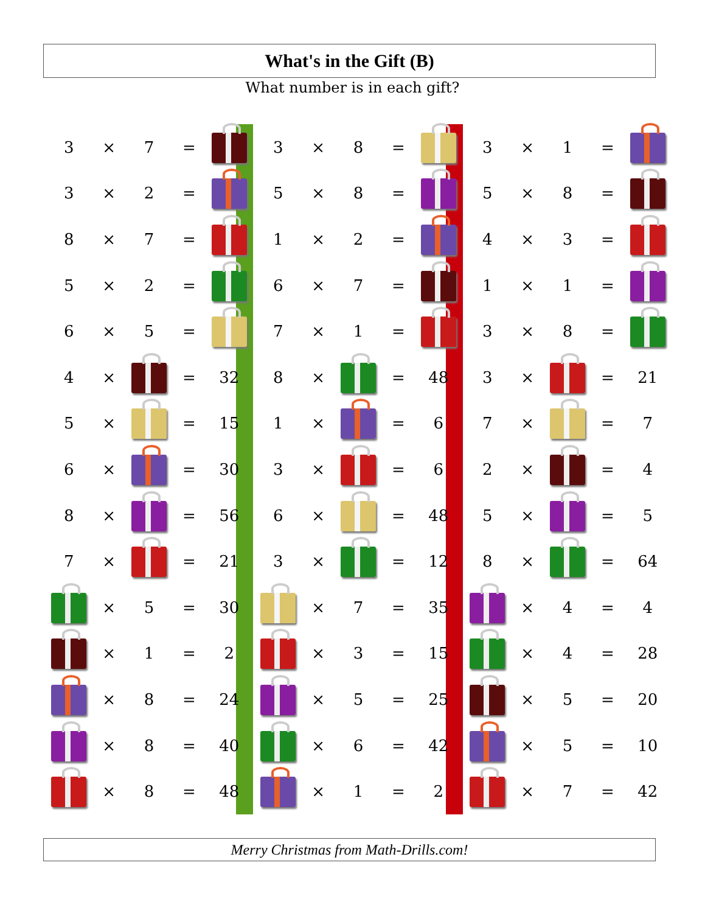What's in the Gift (B)
What number is in each gift?
| 3 | × | 7 | = | |
| 3 | × | 2 | = | |
| 8 | × | 7 | = | |
| 5 | × | 2 | = | |
| 6 | × | 5 | = | |
| 4 | × | | = | 32 |
| 5 | × | | = | 15 |
| 6 | × | | = | 30 |
| 8 | × | | = | 56 |
| 7 | × | | = | 21 |
| | × | 5 | = | 30 |
| | × | 1 | = | 2 |
| | × | 8 | = | 24 |
| | × | 8 | = | 40 |
| | × | 8 | = | 48 |
| 3 | × | 8 | = | |
| 5 | × | 8 | = | |
| 1 | × | 2 | = | |
| 6 | × | 7 | = | |
| 7 | × | 1 | = | |
| 8 | × | | = | 48 |
| 1 | × | | = | 6 |
| 3 | × | | = | 6 |
| 6 | × | | = | 48 |
| 3 | × | | = | 12 |
| | × | 7 | = | 35 |
| | × | 3 | = | 15 |
| | × | 5 | = | 25 |
| | × | 6 | = | 42 |
| | × | 1 | = | 2 |
| 3 | × | 1 | = | |
| 5 | × | 8 | = | |
| 4 | × | 3 | = | |
| 1 | × | 1 | = | |
| 3 | × | 8 | = | |
| 3 | × | | = | 21 |
| 7 | × | | = | 7 |
| 2 | × | | = | 4 |
| 5 | × | | = | 5 |
| 8 | × | | = | 64 |
| | × | 4 | = | 4 |
| | × | 4 | = | 28 |
| | × | 5 | = | 20 |
| | × | 5 | = | 10 |
| | × | 7 | = | 42 |
Merry Christmas from Math-Drills.com!